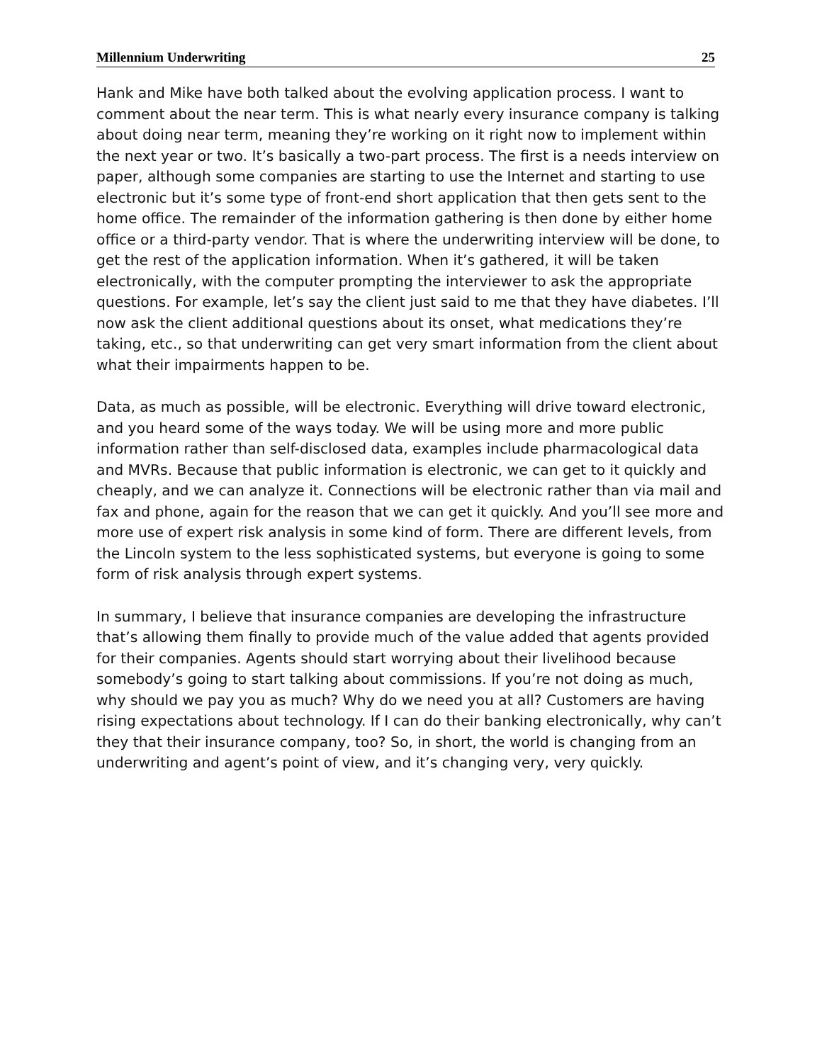Millennium Underwriting 25
Hank and Mike have both talked about the evolving application process. I want to comment about the near term. This is what nearly every insurance company is talking about doing near term, meaning they’re working on it right now to implement within the next year or two. It’s basically a two-part process. The first is a needs interview on paper, although some companies are starting to use the Internet and starting to use electronic but it’s some type of front-end short application that then gets sent to the home office. The remainder of the information gathering is then done by either home office or a third-party vendor. That is where the underwriting interview will be done, to get the rest of the application information. When it’s gathered, it will be taken electronically, with the computer prompting the interviewer to ask the appropriate questions. For example, let’s say the client just said to me that they have diabetes. I’ll now ask the client additional questions about its onset, what medications they’re taking, etc., so that underwriting can get very smart information from the client about what their impairments happen to be.
Data, as much as possible, will be electronic. Everything will drive toward electronic, and you heard some of the ways today. We will be using more and more public information rather than self-disclosed data, examples include pharmacological data and MVRs. Because that public information is electronic, we can get to it quickly and cheaply, and we can analyze it. Connections will be electronic rather than via mail and fax and phone, again for the reason that we can get it quickly. And you’ll see more and more use of expert risk analysis in some kind of form. There are different levels, from the Lincoln system to the less sophisticated systems, but everyone is going to some form of risk analysis through expert systems.
In summary, I believe that insurance companies are developing the infrastructure that’s allowing them finally to provide much of the value added that agents provided for their companies. Agents should start worrying about their livelihood because somebody’s going to start talking about commissions. If you’re not doing as much, why should we pay you as much? Why do we need you at all? Customers are having rising expectations about technology. If I can do their banking electronically, why can’t they that their insurance company, too? So, in short, the world is changing from an underwriting and agent’s point of view, and it’s changing very, very quickly.